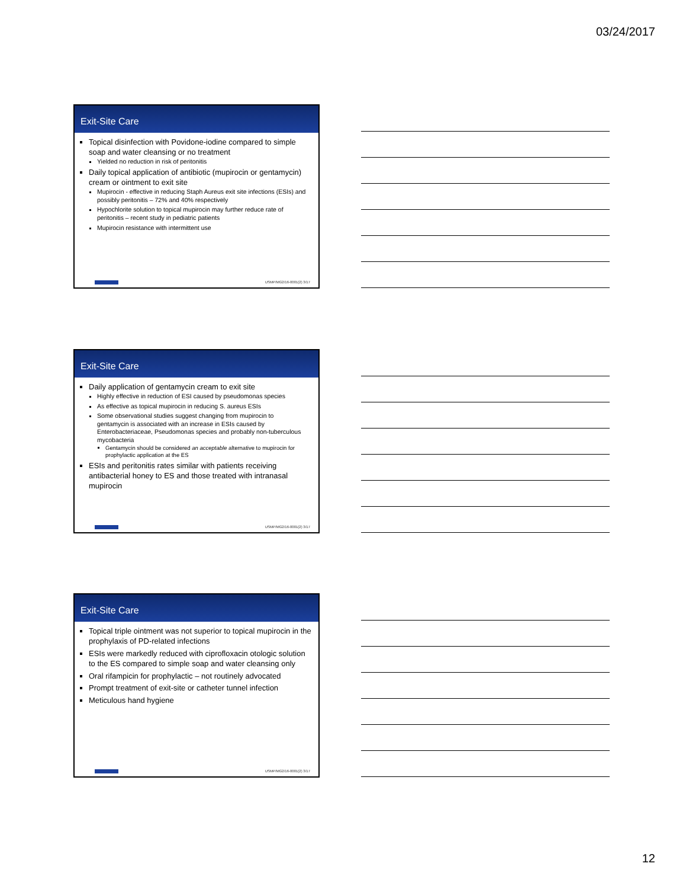03/24/2017
Exit-Site Care
Topical disinfection with Povidone-iodine compared to simple soap and water cleansing or no treatment
Yielded no reduction in risk of peritonitis
Daily topical application of antibiotic (mupirocin or gentamycin) cream or ointment to exit site
Mupirocin - effective in reducing Staph Aureus exit site infections (ESIs) and possibly peritonitis – 72% and 40% respectively
Hypochlorite solution to topical mupirocin may further reduce rate of peritonitis – recent study in pediatric patients
Mupirocin resistance with intermittent use
USMP/MG2/16-0001(2) 3/17
Exit-Site Care
Daily application of gentamycin cream to exit site
Highly effective in reduction of ESI caused by pseudomonas species
As effective as topical mupirocin in reducing S. aureus ESIs
Some observational studies suggest changing from mupirocin to gentamycin is associated with an increase in ESIs caused by Enterobacteriaceae, Pseudomonas species and probably non-tuberculous mycobacteria
Gentamycin should be considered an acceptable alternative to mupirocin for prophylactic application at the ES
ESIs and peritonitis rates similar with patients receiving antibacterial honey to ES and those treated with intranasal mupirocin
USMP/MG2/16-0001(2) 3/17
Exit-Site Care
Topical triple ointment was not superior to topical mupirocin in the prophylaxis of PD-related infections
ESIs were markedly reduced with ciprofloxacin otologic solution to the ES compared to simple soap and water cleansing only
Oral rifampicin for prophylactic – not routinely advocated
Prompt treatment of exit-site or catheter tunnel infection
Meticulous hand hygiene
USMP/MG2/16-0001(2) 3/17
12